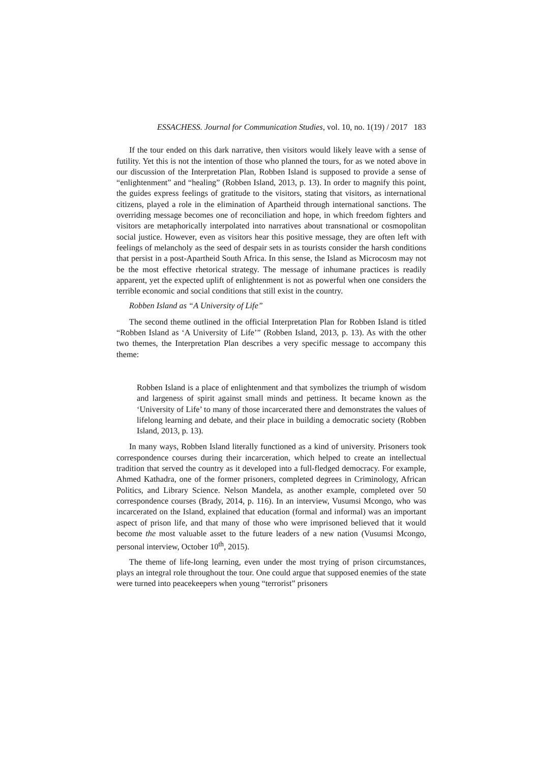ESSACHESS. Journal for Communication Studies, vol. 10, no. 1(19) / 2017 183
If the tour ended on this dark narrative, then visitors would likely leave with a sense of futility. Yet this is not the intention of those who planned the tours, for as we noted above in our discussion of the Interpretation Plan, Robben Island is supposed to provide a sense of “enlightenment” and “healing” (Robben Island, 2013, p. 13). In order to magnify this point, the guides express feelings of gratitude to the visitors, stating that visitors, as international citizens, played a role in the elimination of Apartheid through international sanctions. The overriding message becomes one of reconciliation and hope, in which freedom fighters and visitors are metaphorically interpolated into narratives about transnational or cosmopolitan social justice. However, even as visitors hear this positive message, they are often left with feelings of melancholy as the seed of despair sets in as tourists consider the harsh conditions that persist in a post-Apartheid South Africa. In this sense, the Island as Microcosm may not be the most effective rhetorical strategy. The message of inhumane practices is readily apparent, yet the expected uplift of enlightenment is not as powerful when one considers the terrible economic and social conditions that still exist in the country.
Robben Island as “A University of Life”
The second theme outlined in the official Interpretation Plan for Robben Island is titled “Robben Island as ‘A University of Life’” (Robben Island, 2013, p. 13). As with the other two themes, the Interpretation Plan describes a very specific message to accompany this theme:
Robben Island is a place of enlightenment and that symbolizes the triumph of wisdom and largeness of spirit against small minds and pettiness. It became known as the ‘University of Life’ to many of those incarcerated there and demonstrates the values of lifelong learning and debate, and their place in building a democratic society (Robben Island, 2013, p. 13).
In many ways, Robben Island literally functioned as a kind of university. Prisoners took correspondence courses during their incarceration, which helped to create an intellectual tradition that served the country as it developed into a full-fledged democracy. For example, Ahmed Kathadra, one of the former prisoners, completed degrees in Criminology, African Politics, and Library Science. Nelson Mandela, as another example, completed over 50 correspondence courses (Brady, 2014, p. 116). In an interview, Vusumsi Mcongo, who was incarcerated on the Island, explained that education (formal and informal) was an important aspect of prison life, and that many of those who were imprisoned believed that it would become the most valuable asset to the future leaders of a new nation (Vusumsi Mcongo, personal interview, October 10<sup>th</sup>, 2015).
The theme of life-long learning, even under the most trying of prison circumstances, plays an integral role throughout the tour. One could argue that supposed enemies of the state were turned into peacekeepers when young “terrorist” prisoners